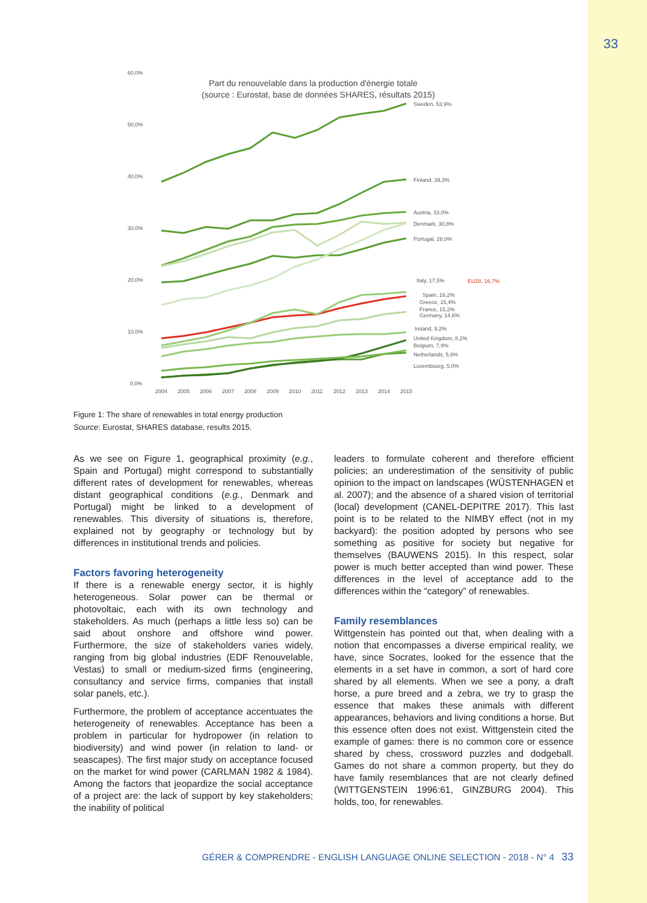33
60,0%
50,0%
40,0%
30,0%
20,0%
10,0%
0,0%
Part du renouvelable dans la production d'énergie totale
(source : Eurostat, base de données SHARES, résultats 2015)
Sweden, 53,9%
Finland, 39,3%
Austria, 33,0%
Denmark, 30,8%
Portugal, 28,0%
Italy, 17,5%
EU28, 16,7%
Spain, 16,2%
Greece, 15,4%
France, 15,2%
Germany, 14,6%
Ireland, 9,2%
United Kingdom, 8,2%
Belgium, 7,9%
Netherlands, 5,8%
Luxembourg, 5,0%
2004
2005
2006
2007
2008
2009
2010
2011
2012
2013
2014
2015
Figure 1: The share of renewables in total energy production
Source: Eurostat, SHARES database, results 2015.
As we see on Figure 1, geographical proximity (e.g., Spain and Portugal) might correspond to substantially different rates of development for renewables, whereas distant geographical conditions (e.g., Denmark and Portugal) might be linked to a development of renewables. This diversity of situations is, therefore, explained not by geography or technology but by differences in institutional trends and policies.
Factors favoring heterogeneity
If there is a renewable energy sector, it is highly heterogeneous. Solar power can be thermal or photovoltaic, each with its own technology and stakeholders. As much (perhaps a little less so) can be said about onshore and offshore wind power. Furthermore, the size of stakeholders varies widely, ranging from big global industries (EDF Renouvelable, Vestas) to small or medium-sized firms (engineering, consultancy and service firms, companies that install solar panels, etc.).
Furthermore, the problem of acceptance accentuates the heterogeneity of renewables. Acceptance has been a problem in particular for hydropower (in relation to biodiversity) and wind power (in relation to land- or seascapes). The first major study on acceptance focused on the market for wind power (CARLMAN 1982 & 1984). Among the factors that jeopardize the social acceptance of a project are: the lack of support by key stakeholders; the inability of political
leaders to formulate coherent and therefore efficient policies; an underestimation of the sensitivity of public opinion to the impact on landscapes (WÜSTENHAGEN et al. 2007); and the absence of a shared vision of territorial (local) development (CANEL-DEPITRE 2017). This last point is to be related to the NIMBY effect (not in my backyard): the position adopted by persons who see something as positive for society but negative for themselves (BAUWENS 2015). In this respect, solar power is much better accepted than wind power. These differences in the level of acceptance add to the differences within the “category” of renewables.
Family resemblances
Wittgenstein has pointed out that, when dealing with a notion that encompasses a diverse empirical reality, we have, since Socrates, looked for the essence that the elements in a set have in common, a sort of hard core shared by all elements. When we see a pony, a draft horse, a pure breed and a zebra, we try to grasp the essence that makes these animals with different appearances, behaviors and living conditions a horse. But this essence often does not exist. Wittgenstein cited the example of games: there is no common core or essence shared by chess, crossword puzzles and dodgeball. Games do not share a common property, but they do have family resemblances that are not clearly defined (WITTGENSTEIN 1996:61, GINZBURG 2004). This holds, too, for renewables.
GÉRER & COMPRENDRE - ENGLISH LANGUAGE ONLINE SELECTION - 2018 - N° 4 33